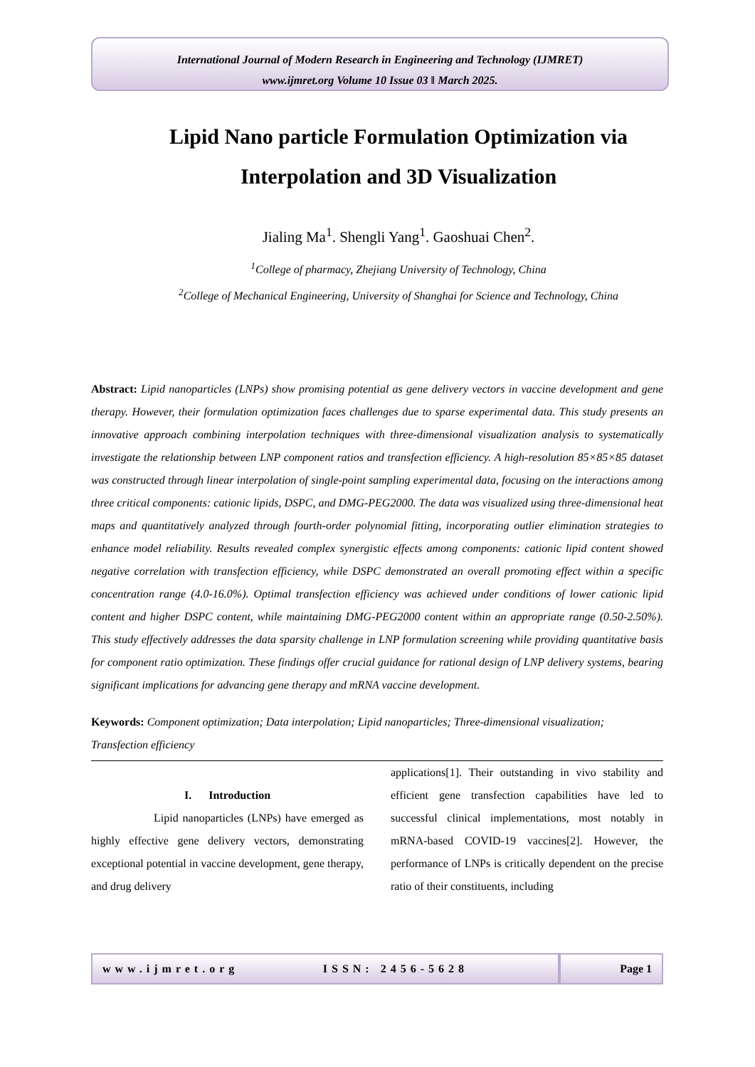International Journal of Modern Research in Engineering and Technology (IJMRET)
www.ijmret.org Volume 10 Issue 03 ǁ March 2025.
Lipid Nano particle Formulation Optimization via
Interpolation and 3D Visualization
Jialing Ma<sup>1</sup>. Shengli Yang<sup>1</sup>. Gaoshuai Chen<sup>2</sup>.
<sup>1</sup> College of pharmacy, Zhejiang University of Technology, China
<sup>2</sup> College of Mechanical Engineering, University of Shanghai for Science and Technology, China
Abstract: Lipid nanoparticles (LNPs) show promising potential as gene delivery vectors in vaccine development and gene therapy. However, their formulation optimization faces challenges due to sparse experimental data. This study presents an innovative approach combining interpolation techniques with three-dimensional visualization analysis to systematically investigate the relationship between LNP component ratios and transfection efficiency. A high-resolution 85×85×85 dataset was constructed through linear interpolation of single-point sampling experimental data, focusing on the interactions among three critical components: cationic lipids, DSPC, and DMG-PEG2000. The data was visualized using three-dimensional heat maps and quantitatively analyzed through fourth-order polynomial fitting, incorporating outlier elimination strategies to enhance model reliability. Results revealed complex synergistic effects among components: cationic lipid content showed negative correlation with transfection efficiency, while DSPC demonstrated an overall promoting effect within a specific concentration range (4.0-16.0%). Optimal transfection efficiency was achieved under conditions of lower cationic lipid content and higher DSPC content, while maintaining DMG-PEG2000 content within an appropriate range (0.50-2.50%). This study effectively addresses the data sparsity challenge in LNP formulation screening while providing quantitative basis for component ratio optimization. These findings offer crucial guidance for rational design of LNP delivery systems, bearing significant implications for advancing gene therapy and mRNA vaccine development.
Keywords: Component optimization; Data interpolation; Lipid nanoparticles; Three-dimensional visualization; Transfection efficiency
I. Introduction
Lipid nanoparticles (LNPs) have emerged as highly effective gene delivery vectors, demonstrating exceptional potential in vaccine development, gene therapy, and drug delivery
applications[1]. Their outstanding in vivo stability and efficient gene transfection capabilities have led to successful clinical implementations, most notably in mRNA-based COVID-19 vaccines[2]. However, the performance of LNPs is critically dependent on the precise ratio of their constituents, including
www.ijmret.org ISSN: 2456-5628
Page 1